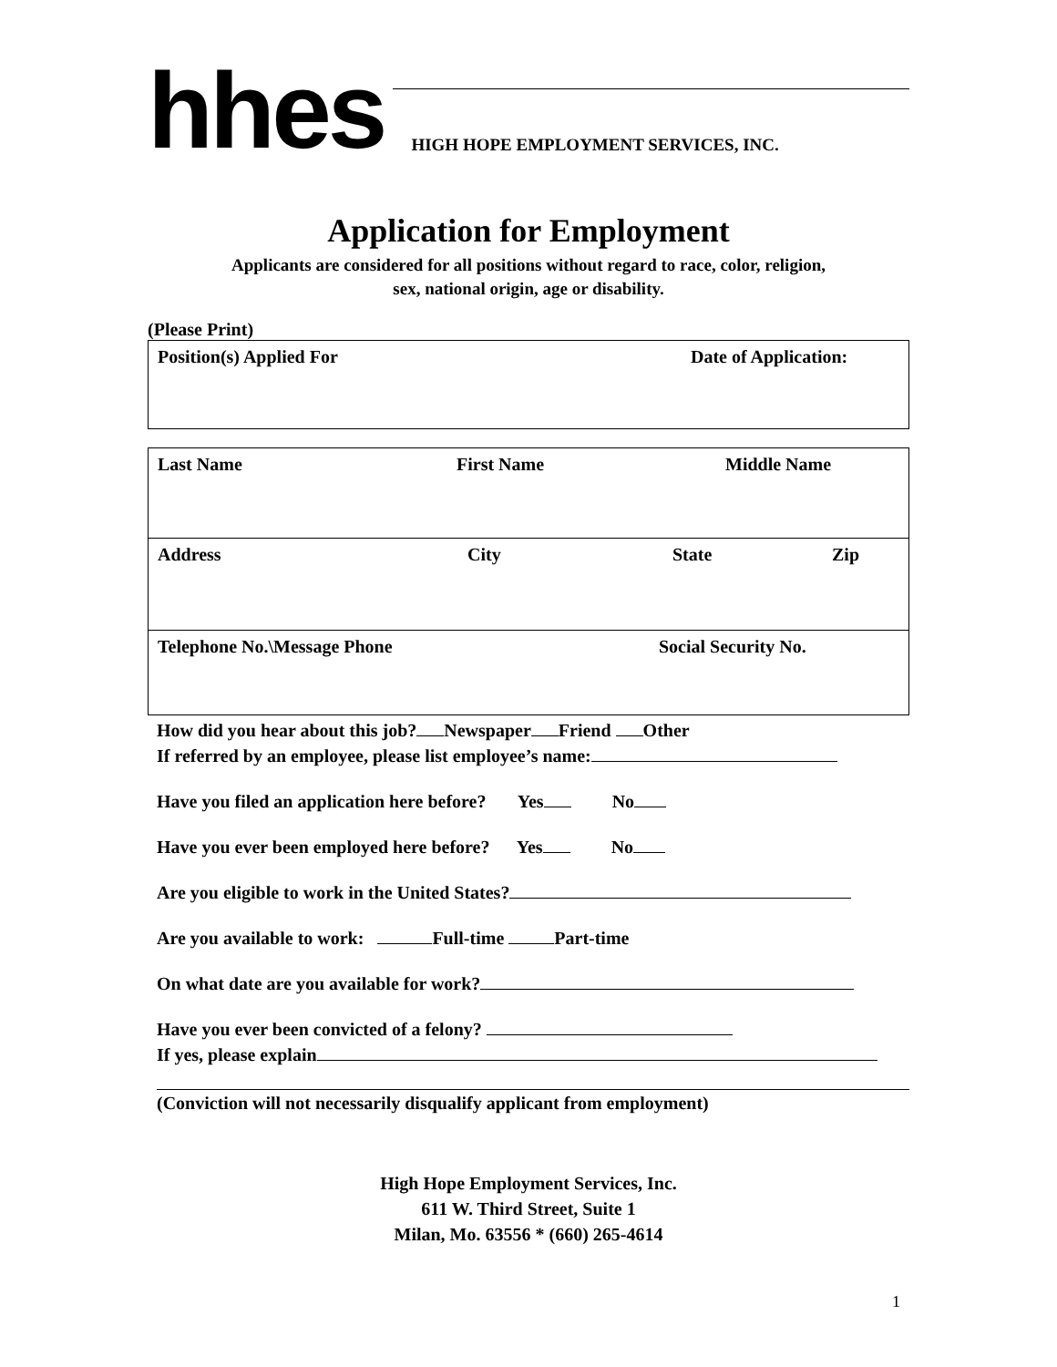hhes
HIGH HOPE EMPLOYMENT SERVICES, INC.
Application for Employment
Applicants are considered for all positions without regard to race, color, religion,
sex, national origin, age or disability.
(Please Print)
Position(s) Applied For Date of Application:
Last Name First Name Middle Name
Address City State Zip
Telephone No.\Message Phone Social Security No.
How did you hear about this job? Newspaper Friend Other
If referred by an employee, please list employee’s name:
Have you filed an application here before? Yes No
Have you ever been employed here before? Yes No
Are you eligible to work in the United States?
Are you available to work: Full-time Part-time
On what date are you available for work?
Have you ever been convicted of a felony?
If yes, please explain
(Conviction will not necessarily disqualify applicant from employment)
High Hope Employment Services, Inc.
611 W. Third Street, Suite 1
Milan, Mo. 63556 * (660) 265-4614
1